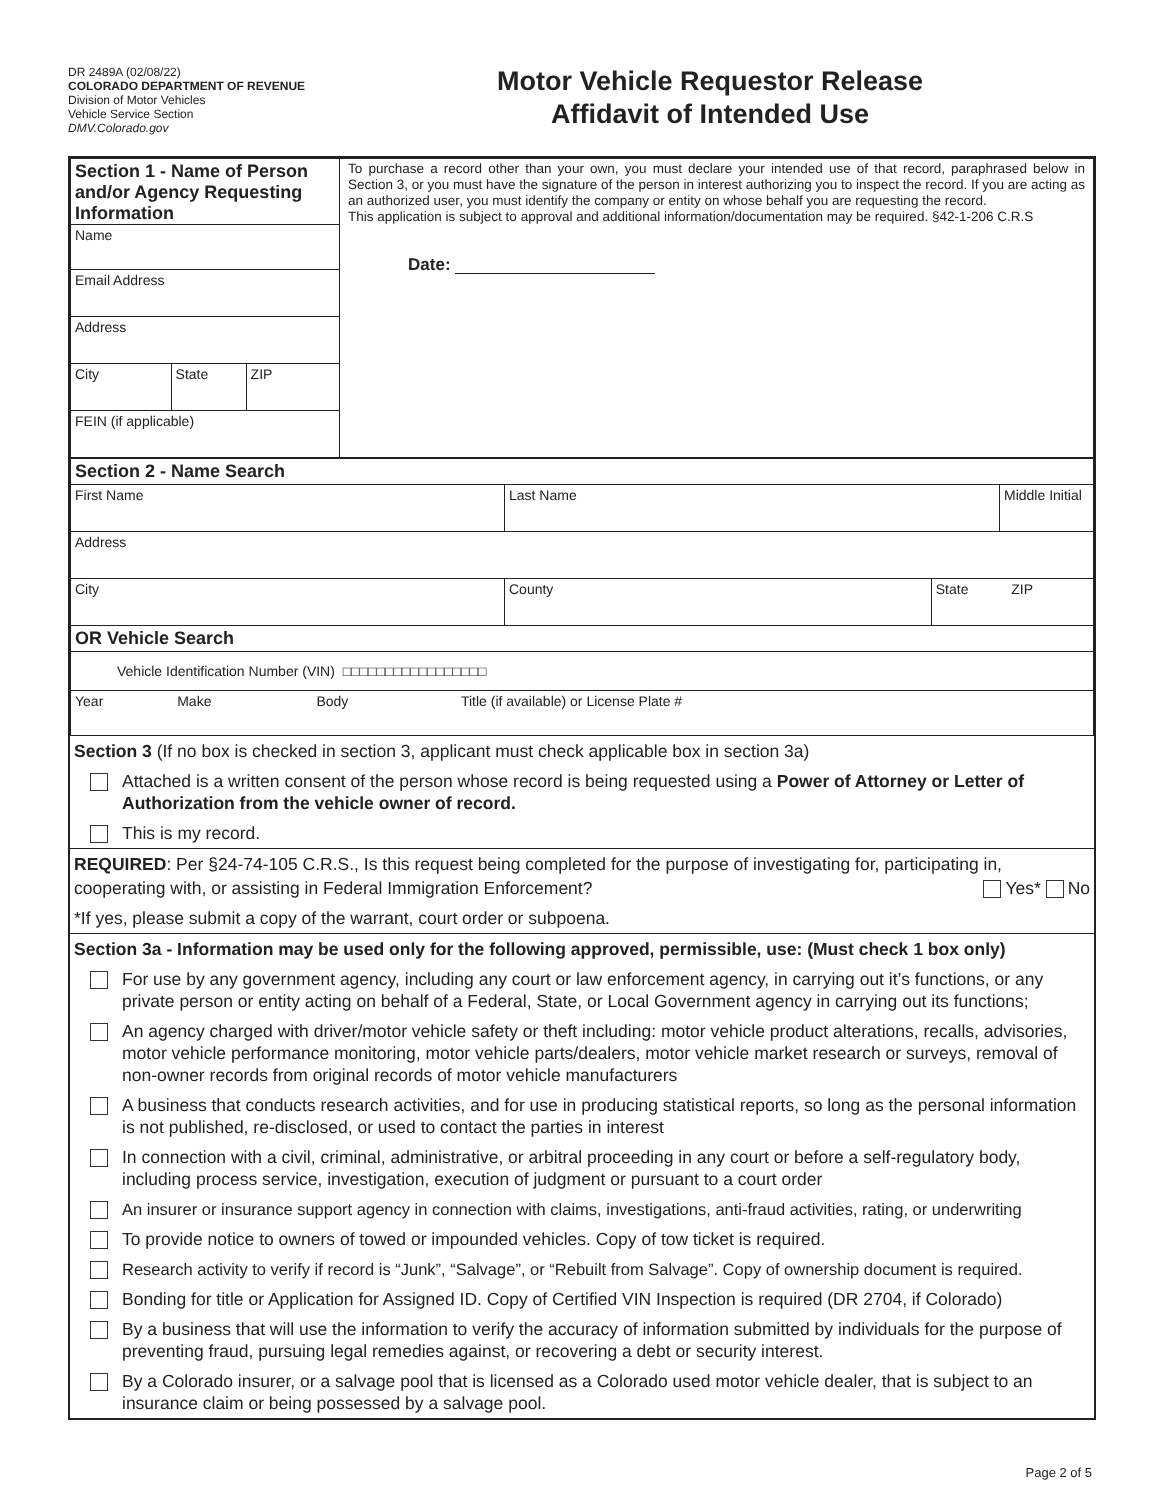DR 2489A (02/08/22)
COLORADO DEPARTMENT OF REVENUE
Division of Motor Vehicles
Vehicle Service Section
DMV.Colorado.gov
Motor Vehicle Requestor Release
Affidavit of Intended Use
| Section 1 - Name of Person and/or Agency Requesting Information | | | To purchase a record other than your own, you must declare your intended use of that record, paraphrased below in Section 3, or you must have the signature of the person in interest authorizing you to inspect the record. If you are acting as an authorized user, you must identify the company or entity on whose behalf you are requesting the record. This application is subject to approval and additional information/documentation may be required. §42-1-206 C.R.S Date: |
| Name | | | |
| Email Address | | | |
| Address | | | |
| City | State | ZIP | |
| FEIN (if applicable) | | | |
| Section 2 - Name Search | | | |
| First Name | Last Name | | Middle Initial |
| Address | | | |
| City | County | State ZIP | |
| OR Vehicle Search | | | |
| Vehicle Identification Number (VIN) □□□□□□□□□□□□□□□□□ | | | |
| Year Make Body Title (if available) or License Plate # | | | |
Section 3 (If no box is checked in section 3, applicant must check applicable box in section 3a)
Attached is a written consent of the person whose record is being requested using a Power of Attorney or Letter of Authorization from the vehicle owner of record.
This is my record.
REQUIRED: Per §24-74-105 C.R.S., Is this request being completed for the purpose of investigating for, participating in, cooperating with, or assisting in Federal Immigration Enforcement? Yes* No
*If yes, please submit a copy of the warrant, court order or subpoena.
Section 3a - Information may be used only for the following approved, permissible, use: (Must check 1 box only)
For use by any government agency, including any court or law enforcement agency, in carrying out it’s functions, or any private person or entity acting on behalf of a Federal, State, or Local Government agency in carrying out its functions;
An agency charged with driver/motor vehicle safety or theft including: motor vehicle product alterations, recalls, advisories, motor vehicle performance monitoring, motor vehicle parts/dealers, motor vehicle market research or surveys, removal of non-owner records from original records of motor vehicle manufacturers
A business that conducts research activities, and for use in producing statistical reports, so long as the personal information is not published, re-disclosed, or used to contact the parties in interest
In connection with a civil, criminal, administrative, or arbitral proceeding in any court or before a self-regulatory body, including process service, investigation, execution of judgment or pursuant to a court order
An insurer or insurance support agency in connection with claims, investigations, anti-fraud activities, rating, or underwriting
To provide notice to owners of towed or impounded vehicles. Copy of tow ticket is required.
Research activity to verify if record is “Junk”, “Salvage”, or “Rebuilt from Salvage”. Copy of ownership document is required.
Bonding for title or Application for Assigned ID. Copy of Certified VIN Inspection is required (DR 2704, if Colorado)
By a business that will use the information to verify the accuracy of information submitted by individuals for the purpose of preventing fraud, pursuing legal remedies against, or recovering a debt or security interest.
By a Colorado insurer, or a salvage pool that is licensed as a Colorado used motor vehicle dealer, that is subject to an insurance claim or being possessed by a salvage pool.
Page 2 of 5